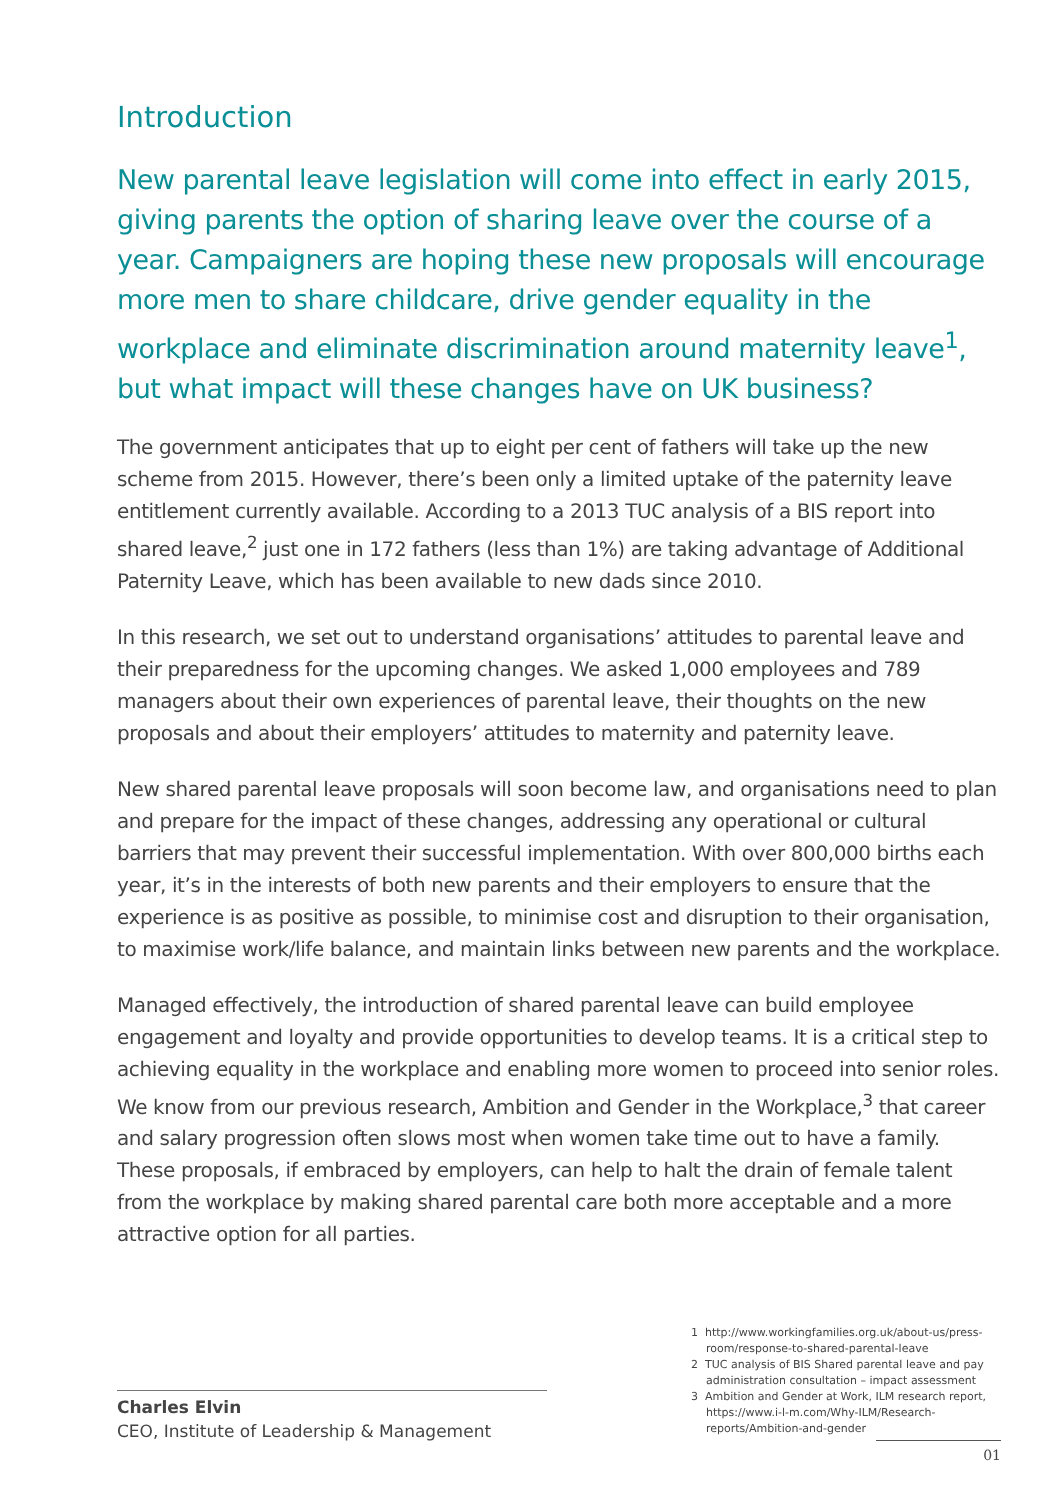Introduction
New parental leave legislation will come into effect in early 2015, giving parents the option of sharing leave over the course of a year. Campaigners are hoping these new proposals will encourage more men to share childcare, drive gender equality in the workplace and eliminate discrimination around maternity leave<sup>1</sup>, but what impact will these changes have on UK business?
The government anticipates that up to eight per cent of fathers will take up the new scheme from 2015. However, there’s been only a limited uptake of the paternity leave entitlement currently available. According to a 2013 TUC analysis of a BIS report into shared leave,<sup>2</sup> just one in 172 fathers (less than 1%) are taking advantage of Additional Paternity Leave, which has been available to new dads since 2010.
In this research, we set out to understand organisations’ attitudes to parental leave and their preparedness for the upcoming changes. We asked 1,000 employees and 789 managers about their own experiences of parental leave, their thoughts on the new proposals and about their employers’ attitudes to maternity and paternity leave.
New shared parental leave proposals will soon become law, and organisations need to plan and prepare for the impact of these changes, addressing any operational or cultural barriers that may prevent their successful implementation. With over 800,000 births each year, it’s in the interests of both new parents and their employers to ensure that the experience is as positive as possible, to minimise cost and disruption to their organisation, to maximise work/life balance, and maintain links between new parents and the workplace.
Managed effectively, the introduction of shared parental leave can build employee engagement and loyalty and provide opportunities to develop teams. It is a critical step to achieving equality in the workplace and enabling more women to proceed into senior roles. We know from our previous research, Ambition and Gender in the Workplace,<sup>3</sup> that career and salary progression often slows most when women take time out to have a family. These proposals, if embraced by employers, can help to halt the drain of female talent from the workplace by making shared parental care both more acceptable and a more attractive option for all parties.
Charles Elvin
CEO, Institute of Leadership & Management
1 http://www.workingfamilies.org.uk/about-us/press-room/response-to-shared-parental-leave
2 TUC analysis of BIS Shared parental leave and pay administration consultation – impact assessment
3 Ambition and Gender at Work, ILM research report, https://www.i-l-m.com/Why-ILM/Research-reports/Ambition-and-gender
01